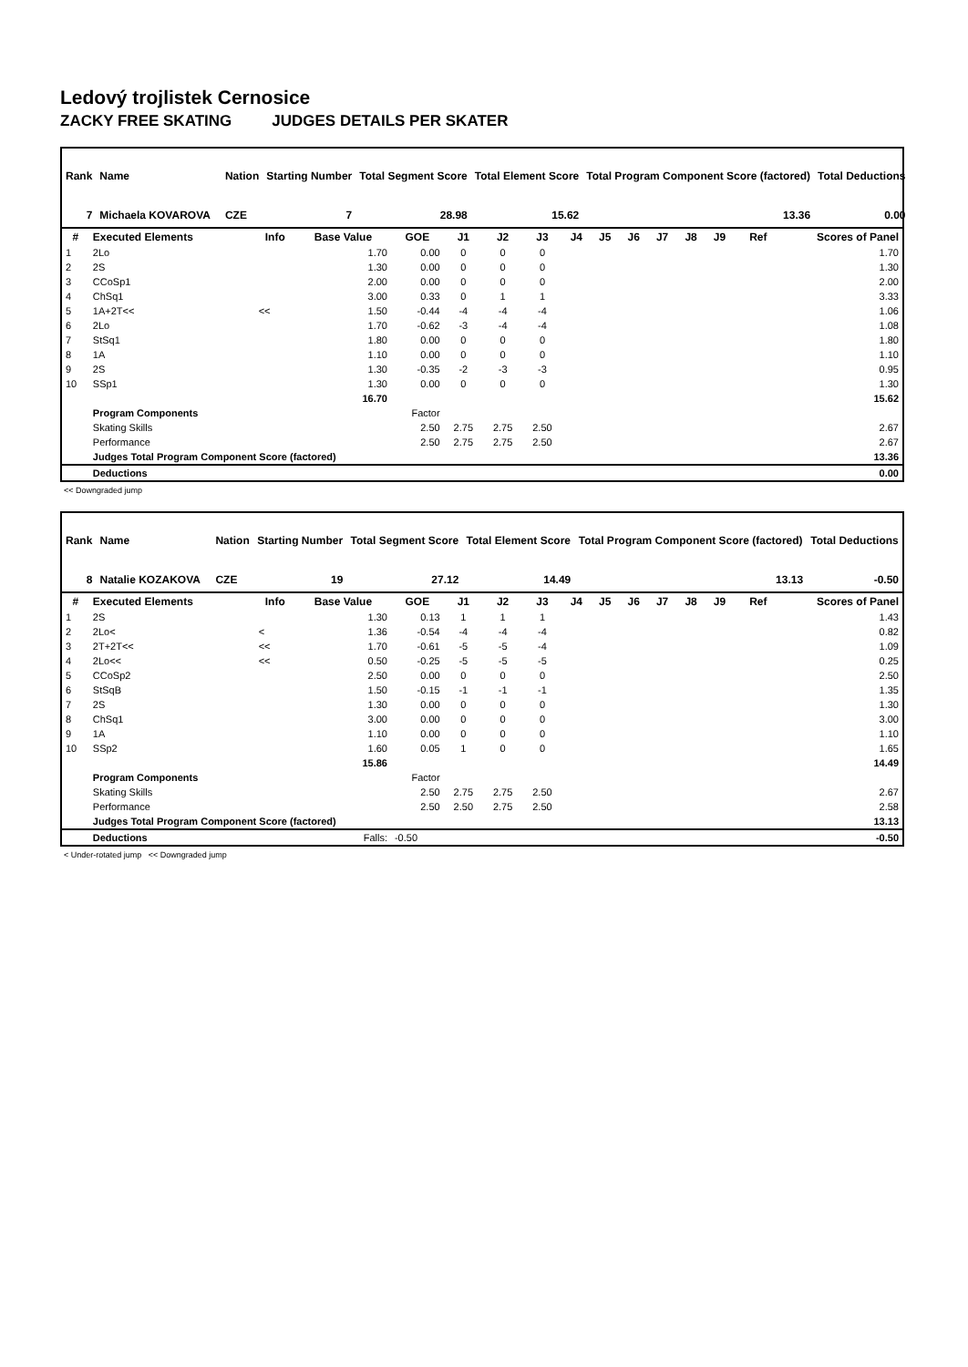Ledový trojlistek Cernosice
ZACKY FREE SKATING JUDGES DETAILS PER SKATER
| Rank | Name | | Nation | Starting Number | Total Segment Score | Total Element Score | Total Program Component Score (factored) | | Total Deductions |
| 7 | Michaela KOVAROVA | | CZE | 7 | 28.98 | 15.62 | | 13.36 | 0.00 |
| # | Executed Elements | Info | Base Value | GOE | J1 | J2 | J3 | J4 | J5 | J6 | J7 | J8 | J9 | Ref | Scores of Panel |
| --- | --- | --- | --- | --- | --- | --- | --- | --- | --- | --- | --- | --- | --- | --- | --- |
| 1 | 2Lo | | 1.70 | 0.00 | 0 | 0 | 0 | | | | | | | | 1.70 |
| 2 | 2S | | 1.30 | 0.00 | 0 | 0 | 0 | | | | | | | | 1.30 |
| 3 | CCoSp1 | | 2.00 | 0.00 | 0 | 0 | 0 | | | | | | | | 2.00 |
| 4 | ChSq1 | | 3.00 | 0.33 | 0 | 1 | 1 | | | | | | | | 3.33 |
| 5 | 1A+2T<< | << | 1.50 | -0.44 | -4 | -4 | -4 | | | | | | | | 1.06 |
| 6 | 2Lo | | 1.70 | -0.62 | -3 | -4 | -4 | | | | | | | | 1.08 |
| 7 | StSq1 | | 1.80 | 0.00 | 0 | 0 | 0 | | | | | | | | 1.80 |
| 8 | 1A | | 1.10 | 0.00 | 0 | 0 | 0 | | | | | | | | 1.10 |
| 9 | 2S | | 1.30 | -0.35 | -2 | -3 | -3 | | | | | | | | 0.95 |
| 10 | SSp1 | | 1.30 | 0.00 | 0 | 0 | 0 | | | | | | | | 1.30 |
| | | | 16.70 | | | | | | | | | | | | 15.62 |
| | Program Components | | | Factor | | | | | | | | | | | |
| | Skating Skills | | | 2.50 | 2.75 | 2.75 | 2.50 | | | | | | | | 2.67 |
| | Performance | | | 2.50 | 2.75 | 2.75 | 2.50 | | | | | | | | 2.67 |
| | Judges Total Program Component Score (factored) | | | | | | | | | | | | | | 13.36 |
| | Deductions | | | | | | | | | | | | | | 0.00 |
<< Downgraded jump
| Rank | Name | | Nation | Starting Number | Total Segment Score | Total Element Score | Total Program Component Score (factored) | | Total Deductions |
| 8 | Natalie KOZAKOVA | | CZE | 19 | 27.12 | 14.49 | | 13.13 | -0.50 |
| # | Executed Elements | Info | Base Value | GOE | J1 | J2 | J3 | J4 | J5 | J6 | J7 | J8 | J9 | Ref | Scores of Panel |
| --- | --- | --- | --- | --- | --- | --- | --- | --- | --- | --- | --- | --- | --- | --- | --- |
| 1 | 2S | | 1.30 | 0.13 | 1 | 1 | 1 | | | | | | | | 1.43 |
| 2 | 2Lo< | < | 1.36 | -0.54 | -4 | -4 | -4 | | | | | | | | 0.82 |
| 3 | 2T+2T<< | << | 1.70 | -0.61 | -5 | -5 | -4 | | | | | | | | 1.09 |
| 4 | 2Lo<< | << | 0.50 | -0.25 | -5 | -5 | -5 | | | | | | | | 0.25 |
| 5 | CCoSp2 | | 2.50 | 0.00 | 0 | 0 | 0 | | | | | | | | 2.50 |
| 6 | StSqB | | 1.50 | -0.15 | -1 | -1 | -1 | | | | | | | | 1.35 |
| 7 | 2S | | 1.30 | 0.00 | 0 | 0 | 0 | | | | | | | | 1.30 |
| 8 | ChSq1 | | 3.00 | 0.00 | 0 | 0 | 0 | | | | | | | | 3.00 |
| 9 | 1A | | 1.10 | 0.00 | 0 | 0 | 0 | | | | | | | | 1.10 |
| 10 | SSp2 | | 1.60 | 0.05 | 1 | 0 | 0 | | | | | | | | 1.65 |
| | | | 15.86 | | | | | | | | | | | | 14.49 |
| | Program Components | | | Factor | | | | | | | | | | | |
| | Skating Skills | | | 2.50 | 2.75 | 2.75 | 2.50 | | | | | | | | 2.67 |
| | Performance | | | 2.50 | 2.50 | 2.75 | 2.50 | | | | | | | | 2.58 |
| | Judges Total Program Component Score (factored) | | | | | | | | | | | | | | 13.13 |
| | Deductions | | Falls: | -0.50 | | | | | | | | | | | -0.50 |
< Under-rotated jump << Downgraded jump